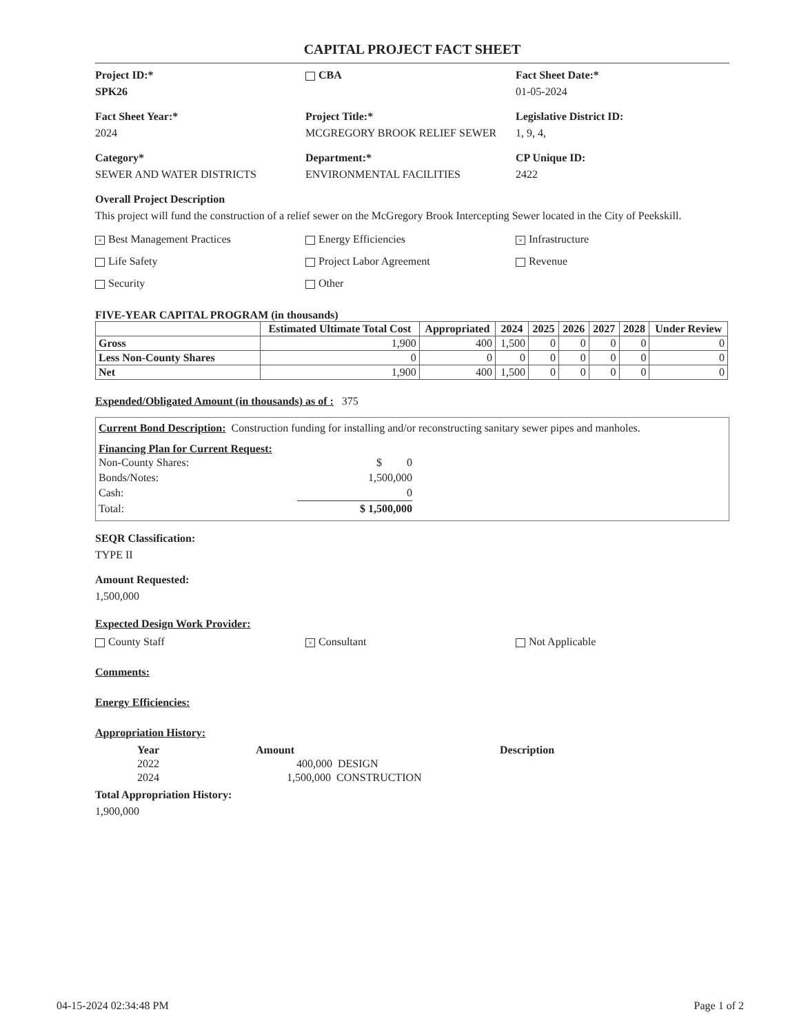CAPITAL PROJECT FACT SHEET
Project ID:*
SPK26
CBA Fact Sheet Date:*
01-05-2024
Fact Sheet Year:*
2024
Project Title:*
MCGREGORY BROOK RELIEF SEWER
Legislative District ID:
1, 9, 4,
Category*
SEWER AND WATER DISTRICTS
Department:*
ENVIRONMENTAL FACILITIES
CP Unique ID:
2422
Overall Project Description
This project will fund the construction of a relief sewer on the McGregory Brook Intercepting Sewer located in the City of Peekskill.
× Best Management Practices Energy Efficiencies
× Infrastructure
Life Safety Project Labor Agreement Revenue
Security Other
FIVE-YEAR CAPITAL PROGRAM (in thousands)
| | Estimated Ultimate Total Cost | Appropriated | 2024 | 2025 | 2026 | 2027 | 2028 | Under Review |
| --- | --- | --- | --- | --- | --- | --- | --- | --- |
| Gross | 1,900 | 400 | 1,500 | 0 | 0 | 0 | 0 | 0 |
| Less Non-County Shares | 0 | 0 | 0 | 0 | 0 | 0 | 0 | 0 |
| Net | 1,900 | 400 | 1,500 | 0 | 0 | 0 | 0 | 0 |
Expended/Obligated Amount (in thousands) as of : 375
Current Bond Description: Construction funding for installing and/or reconstructing sanitary sewer pipes and manholes.
Financing Plan for Current Request:
| Non-County Shares: | $ 0 |
| Bonds/Notes: | 1,500,000 |
| Cash: | 0 |
| Total: | $ 1,500,000 |
SEQR Classification:
TYPE II
Amount Requested:
1,500,000
Expected Design Work Provider:
County Staff
× Consultant Not Applicable
Comments:
Energy Efficiencies:
Appropriation History:
| Year | Amount | | Description |
| --- | --- | --- | --- |
| 2022 | 400,000 DESIGN | | |
| 2024 | 1,500,000 CONSTRUCTION | | |
Total Appropriation History:
1,900,000
04-15-2024 02:34:48 PM Page 1 of 2